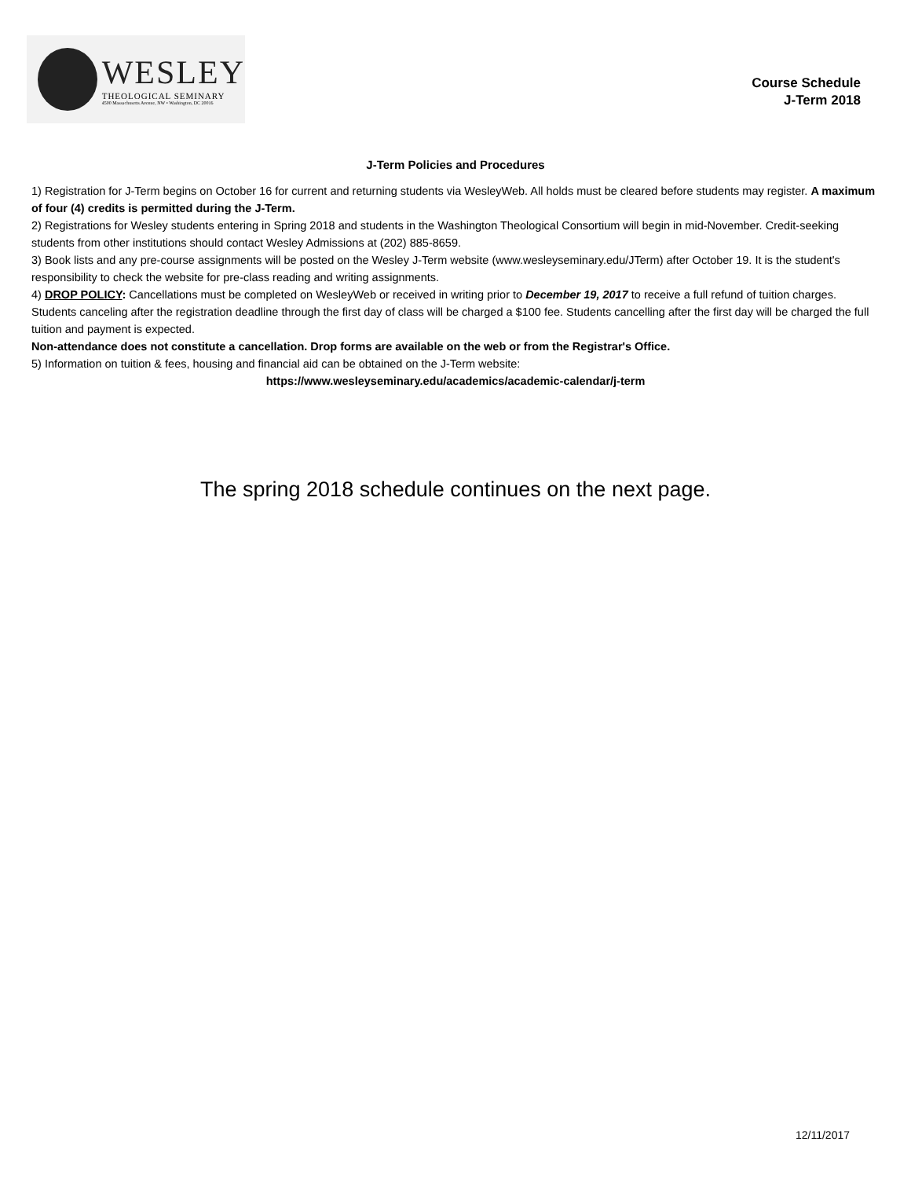WESLEY
THEOLOGICAL SEMINARY
4500 Massachusetts Avenue, NW • Washington, DC 20016
Course Schedule
J-Term 2018
J-Term Policies and Procedures
1) Registration for J-Term begins on October 16 for current and returning students via WesleyWeb. All holds must be cleared before students may register. A maximum of four (4) credits is permitted during the J-Term.
2) Registrations for Wesley students entering in Spring 2018 and students in the Washington Theological Consortium will begin in mid-November. Credit-seeking students from other institutions should contact Wesley Admissions at (202) 885-8659.
3) Book lists and any pre-course assignments will be posted on the Wesley J-Term website (www.wesleyseminary.edu/JTerm) after October 19. It is the student's responsibility to check the website for pre-class reading and writing assignments.
4) DROP POLICY: Cancellations must be completed on WesleyWeb or received in writing prior to December 19, 2017 to receive a full refund of tuition charges. Students canceling after the registration deadline through the first day of class will be charged a $100 fee. Students cancelling after the first day will be charged the full tuition and payment is expected.
Non-attendance does not constitute a cancellation. Drop forms are available on the web or from the Registrar's Office.
5) Information on tuition & fees, housing and financial aid can be obtained on the J-Term website:
https://www.wesleyseminary.edu/academics/academic-calendar/j-term
The spring 2018 schedule continues on the next page.
12/11/2017